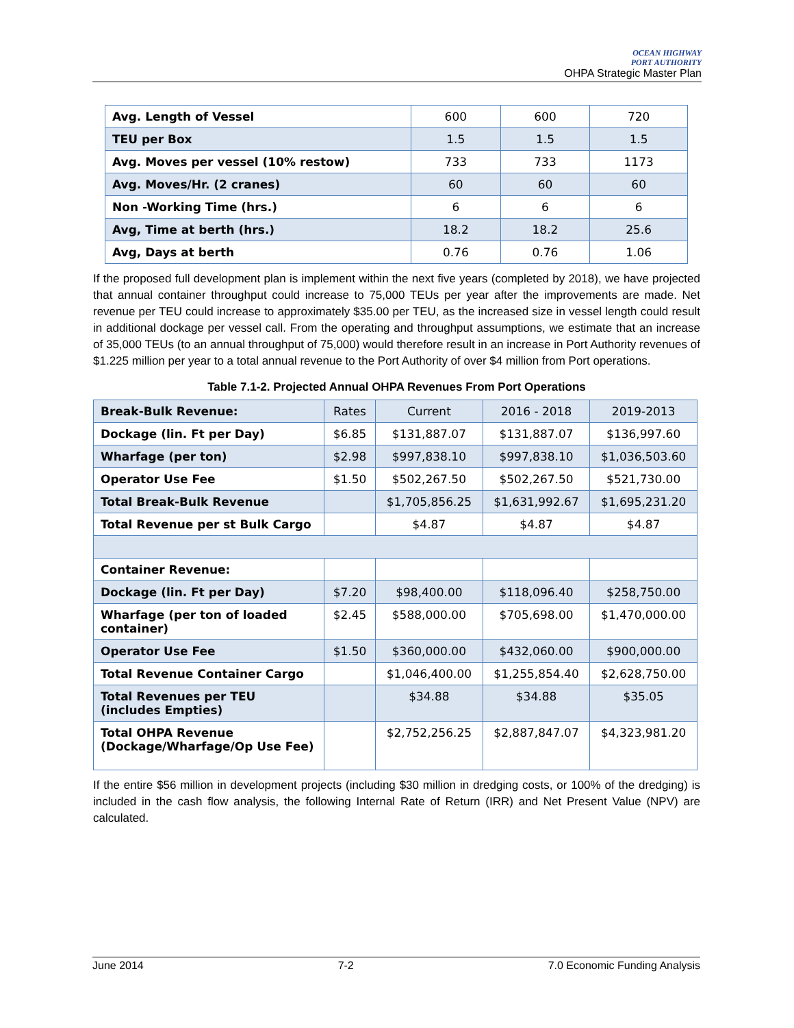OCEAN HIGHWAY
PORT AUTHORITY
OHPA Strategic Master Plan
| Avg. Length of Vessel | 600 | 600 | 720 |
| TEU per Box | 1.5 | 1.5 | 1.5 |
| Avg. Moves per vessel (10% restow) | 733 | 733 | 1173 |
| Avg. Moves/Hr. (2 cranes) | 60 | 60 | 60 |
| Non -Working Time (hrs.) | 6 | 6 | 6 |
| Avg, Time at berth (hrs.) | 18.2 | 18.2 | 25.6 |
| Avg, Days at berth | 0.76 | 0.76 | 1.06 |
If the proposed full development plan is implement within the next five years (completed by 2018), we have projected that annual container throughput could increase to 75,000 TEUs per year after the improvements are made. Net revenue per TEU could increase to approximately $35.00 per TEU, as the increased size in vessel length could result in additional dockage per vessel call. From the operating and throughput assumptions, we estimate that an increase of 35,000 TEUs (to an annual throughput of 75,000) would therefore result in an increase in Port Authority revenues of $1.225 million per year to a total annual revenue to the Port Authority of over $4 million from Port operations.
Table 7.1-2. Projected Annual OHPA Revenues From Port Operations
| Break-Bulk Revenue: | Rates | Current | 2016 - 2018 | 2019-2013 |
| Dockage (lin. Ft per Day) | $6.85 | $131,887.07 | $131,887.07 | $136,997.60 |
| Wharfage (per ton) | $2.98 | $997,838.10 | $997,838.10 | $1,036,503.60 |
| Operator Use Fee | $1.50 | $502,267.50 | $502,267.50 | $521,730.00 |
| Total Break-Bulk Revenue | | $1,705,856.25 | $1,631,992.67 | $1,695,231.20 |
| Total Revenue per st Bulk Cargo | | $4.87 | $4.87 | $4.87 |
| Container Revenue: | | | | |
| Dockage (lin. Ft per Day) | $7.20 | $98,400.00 | $118,096.40 | $258,750.00 |
| Wharfage (per ton of loaded container) | $2.45 | $588,000.00 | $705,698.00 | $1,470,000.00 |
| Operator Use Fee | $1.50 | $360,000.00 | $432,060.00 | $900,000.00 |
| Total Revenue Container Cargo | | $1,046,400.00 | $1,255,854.40 | $2,628,750.00 |
| Total Revenues per TEU (includes Empties) | | $34.88 | $34.88 | $35.05 |
| Total OHPA Revenue (Dockage/Wharfage/Op Use Fee) | | $2,752,256.25 | $2,887,847.07 | $4,323,981.20 |
If the entire $56 million in development projects (including $30 million in dredging costs, or 100% of the dredging) is included in the cash flow analysis, the following Internal Rate of Return (IRR) and Net Present Value (NPV) are calculated.
June 2014 7-2 7.0 Economic Funding Analysis